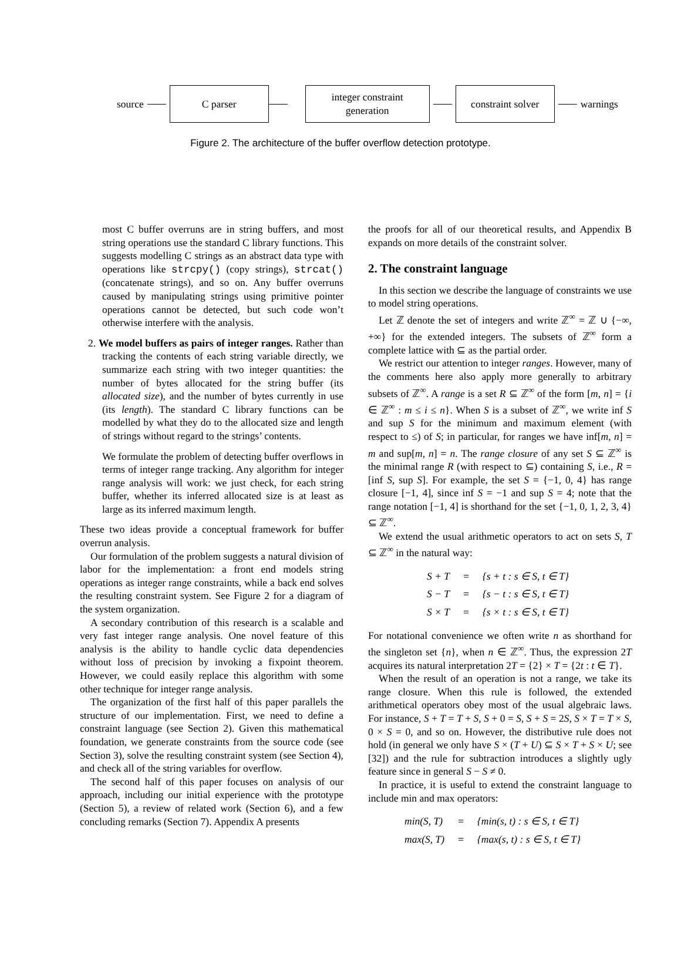source
C parser
integer constraint
generation
constraint solver
warnings
Figure 2. The architecture of the buffer overflow detection prototype.
most C buffer overruns are in string buffers, and most string operations use the standard C library functions. This suggests modelling C strings as an abstract data type with operations like strcpy() (copy strings), strcat() (concatenate strings), and so on. Any buffer overruns caused by manipulating strings using primitive pointer operations cannot be detected, but such code won’t otherwise interfere with the analysis.
2. We model buffers as pairs of integer ranges. Rather than tracking the contents of each string variable directly, we summarize each string with two integer quantities: the number of bytes allocated for the string buffer (its allocated size), and the number of bytes currently in use (its length). The standard C library functions can be modelled by what they do to the allocated size and length of strings without regard to the strings’ contents.
We formulate the problem of detecting buffer overflows in terms of integer range tracking. Any algorithm for integer range analysis will work: we just check, for each string buffer, whether its inferred allocated size is at least as large as its inferred maximum length.
These two ideas provide a conceptual framework for buffer overrun analysis.
Our formulation of the problem suggests a natural division of labor for the implementation: a front end models string operations as integer range constraints, while a back end solves the resulting constraint system. See Figure 2 for a diagram of the system organization.
A secondary contribution of this research is a scalable and very fast integer range analysis. One novel feature of this analysis is the ability to handle cyclic data dependencies without loss of precision by invoking a fixpoint theorem. However, we could easily replace this algorithm with some other technique for integer range analysis.
The organization of the first half of this paper parallels the structure of our implementation. First, we need to define a constraint language (see Section 2). Given this mathematical foundation, we generate constraints from the source code (see Section 3), solve the resulting constraint system (see Section 4), and check all of the string variables for overflow.
The second half of this paper focuses on analysis of our approach, including our initial experience with the prototype (Section 5), a review of related work (Section 6), and a few concluding remarks (Section 7). Appendix A presents
the proofs for all of our theoretical results, and Appendix B expands on more details of the constraint solver.
2. The constraint language
In this section we describe the language of constraints we use to model string operations.
Let ℤ denote the set of integers and write ℤ<sup>∞</sup> = ℤ ∪ {−∞, +∞} for the extended integers. The subsets of ℤ<sup>∞</sup> form a complete lattice with ⊆ as the partial order.
We restrict our attention to integer ranges. However, many of the comments here also apply more generally to arbitrary subsets of ℤ<sup>∞</sup>. A range is a set R ⊆ ℤ<sup>∞</sup> of the form [m, n] = {i ∈ ℤ<sup>∞</sup> : m ≤ i ≤ n}. When S is a subset of ℤ<sup>∞</sup>, we write inf S and sup S for the minimum and maximum element (with respect to ≤) of S; in particular, for ranges we have inf[m, n] = m and sup[m, n] = n. The range closure of any set S ⊆ ℤ<sup>∞</sup> is the minimal range R (with respect to ⊆) containing S, i.e., R = [inf S, sup S]. For example, the set S = {−1, 0, 4} has range closure [−1, 4], since inf S = −1 and sup S = 4; note that the range notation [−1, 4] is shorthand for the set {−1, 0, 1, 2, 3, 4} ⊆ ℤ<sup>∞</sup>.
We extend the usual arithmetic operators to act on sets S, T ⊆ ℤ<sup>∞</sup> in the natural way:
| S + T | = | {s + t : s ∈ S, t ∈ T} |
| S − T | = | {s − t : s ∈ S, t ∈ T} |
| S × T | = | {s × t : s ∈ S, t ∈ T} |
For notational convenience we often write n as shorthand for the singleton set {n}, when n ∈ ℤ<sup>∞</sup>. Thus, the expression 2T acquires its natural interpretation 2T = {2} × T = {2t : t ∈ T}.
When the result of an operation is not a range, we take its range closure. When this rule is followed, the extended arithmetical operators obey most of the usual algebraic laws. For instance, S + T = T + S, S + 0 = S, S + S = 2S, S × T = T × S, 0 × S = 0, and so on. However, the distributive rule does not hold (in general we only have S × (T + U) ⊆ S × T + S × U; see [32]) and the rule for subtraction introduces a slightly ugly feature since in general S − S ≠ 0.
In practice, it is useful to extend the constraint language to include min and max operators:
| min(S, T) | = | {min(s, t) : s ∈ S, t ∈ T} |
| max(S, T) | = | {max(s, t) : s ∈ S, t ∈ T} |